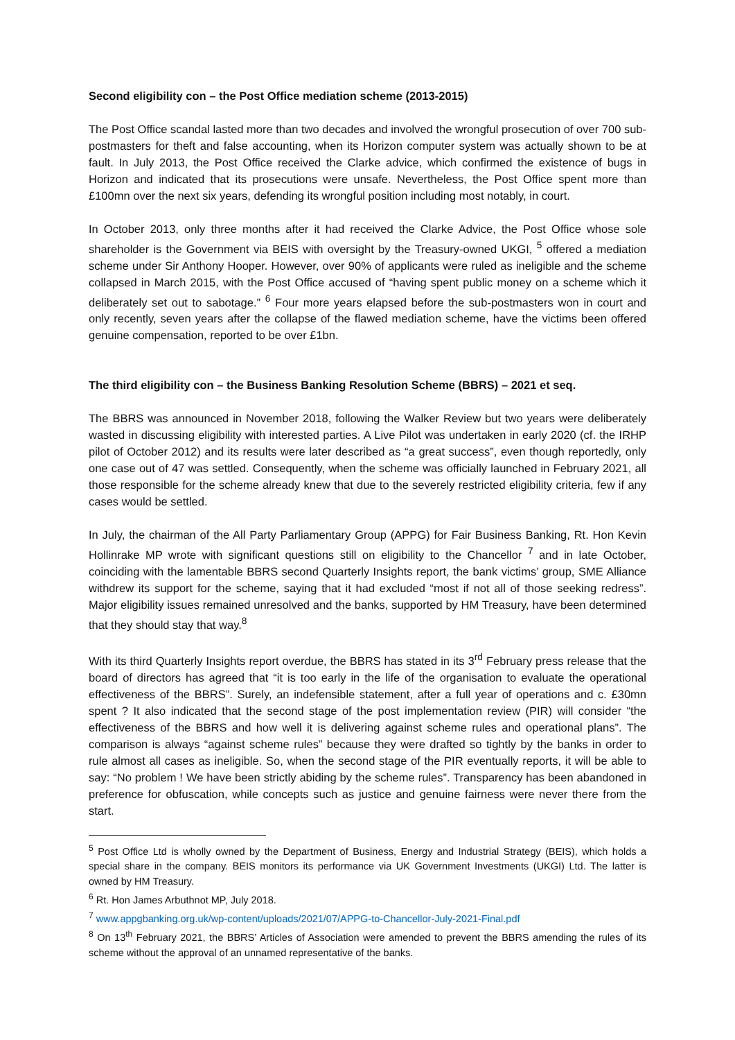Second eligibility con – the Post Office mediation scheme (2013-2015)
The Post Office scandal lasted more than two decades and involved the wrongful prosecution of over 700 sub-postmasters for theft and false accounting, when its Horizon computer system was actually shown to be at fault. In July 2013, the Post Office received the Clarke advice, which confirmed the existence of bugs in Horizon and indicated that its prosecutions were unsafe. Nevertheless, the Post Office spent more than £100mn over the next six years, defending its wrongful position including most notably, in court.
In October 2013, only three months after it had received the Clarke Advice, the Post Office whose sole shareholder is the Government via BEIS with oversight by the Treasury-owned UKGI, <sup>5</sup> offered a mediation scheme under Sir Anthony Hooper. However, over 90% of applicants were ruled as ineligible and the scheme collapsed in March 2015, with the Post Office accused of “having spent public money on a scheme which it deliberately set out to sabotage.” <sup>6</sup> Four more years elapsed before the sub-postmasters won in court and only recently, seven years after the collapse of the flawed mediation scheme, have the victims been offered genuine compensation, reported to be over £1bn.
The third eligibility con – the Business Banking Resolution Scheme (BBRS) – 2021 et seq.
The BBRS was announced in November 2018, following the Walker Review but two years were deliberately wasted in discussing eligibility with interested parties. A Live Pilot was undertaken in early 2020 (cf. the IRHP pilot of October 2012) and its results were later described as “a great success”, even though reportedly, only one case out of 47 was settled. Consequently, when the scheme was officially launched in February 2021, all those responsible for the scheme already knew that due to the severely restricted eligibility criteria, few if any cases would be settled.
In July, the chairman of the All Party Parliamentary Group (APPG) for Fair Business Banking, Rt. Hon Kevin Hollinrake MP wrote with significant questions still on eligibility to the Chancellor <sup>7</sup> and in late October, coinciding with the lamentable BBRS second Quarterly Insights report, the bank victims’ group, SME Alliance withdrew its support for the scheme, saying that it had excluded “most if not all of those seeking redress”. Major eligibility issues remained unresolved and the banks, supported by HM Treasury, have been determined that they should stay that way.<sup>8</sup>
With its third Quarterly Insights report overdue, the BBRS has stated in its 3<sup>rd</sup> February press release that the board of directors has agreed that “it is too early in the life of the organisation to evaluate the operational effectiveness of the BBRS”. Surely, an indefensible statement, after a full year of operations and c. £30mn spent ? It also indicated that the second stage of the post implementation review (PIR) will consider “the effectiveness of the BBRS and how well it is delivering against scheme rules and operational plans”. The comparison is always “against scheme rules” because they were drafted so tightly by the banks in order to rule almost all cases as ineligible. So, when the second stage of the PIR eventually reports, it will be able to say: “No problem ! We have been strictly abiding by the scheme rules”. Transparency has been abandoned in preference for obfuscation, while concepts such as justice and genuine fairness were never there from the start.
<sup>5</sup> Post Office Ltd is wholly owned by the Department of Business, Energy and Industrial Strategy (BEIS), which holds a special share in the company. BEIS monitors its performance via UK Government Investments (UKGI) Ltd. The latter is owned by HM Treasury.
<sup>6</sup> Rt. Hon James Arbuthnot MP, July 2018.
<sup>7</sup> www.appgbanking.org.uk/wp-content/uploads/2021/07/APPG-to-Chancellor-July-2021-Final.pdf
<sup>8</sup> On 13<sup>th</sup> February 2021, the BBRS’ Articles of Association were amended to prevent the BBRS amending the rules of its scheme without the approval of an unnamed representative of the banks.